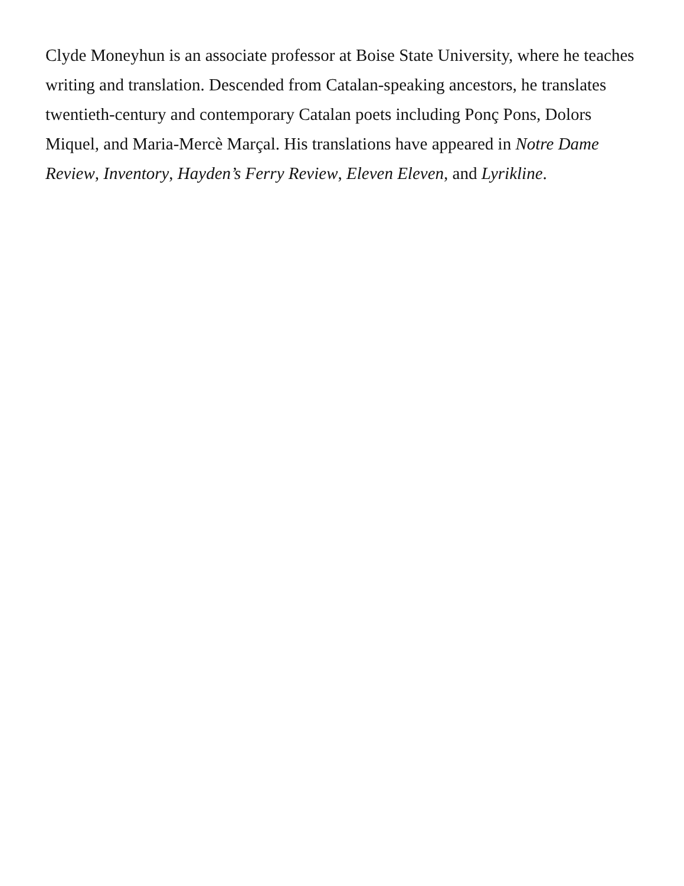Clyde Moneyhun is an associate professor at Boise State University, where he teaches writing and translation. Descended from Catalan-speaking ancestors, he translates twentieth-century and contemporary Catalan poets including Ponç Pons, Dolors Miquel, and Maria-Mercè Marçal. His translations have appeared in Notre Dame Review, Inventory, Hayden’s Ferry Review, Eleven Eleven, and Lyrikline.